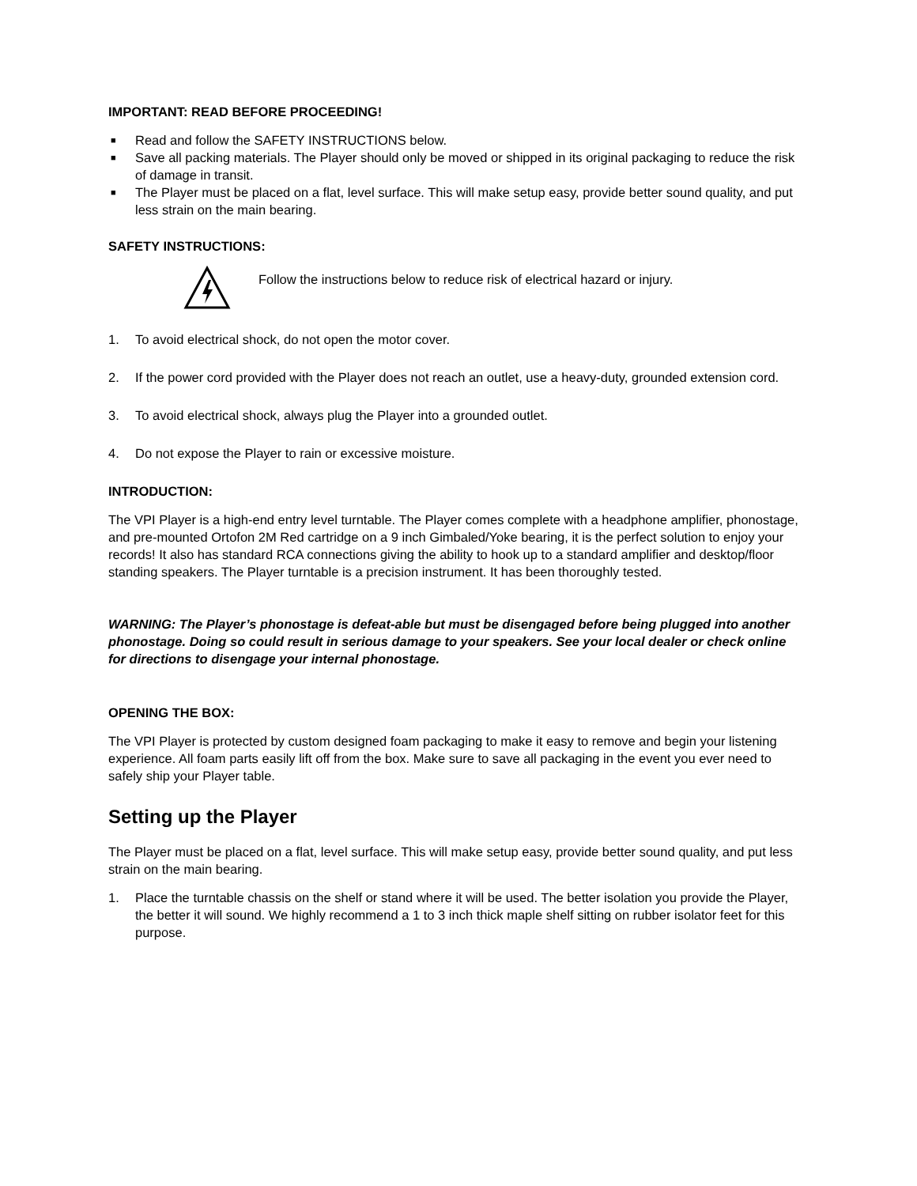IMPORTANT: READ BEFORE PROCEEDING!
■ Read and follow the SAFETY INSTRUCTIONS below.
■ Save all packing materials. The Player should only be moved or shipped in its original packaging to reduce the risk of damage in transit.
■ The Player must be placed on a flat, level surface. This will make setup easy, provide better sound quality, and put less strain on the main bearing.
SAFETY INSTRUCTIONS:
Follow the instructions below to reduce risk of electrical hazard or injury.
1. To avoid electrical shock, do not open the motor cover.
2. If the power cord provided with the Player does not reach an outlet, use a heavy-duty, grounded extension cord.
3. To avoid electrical shock, always plug the Player into a grounded outlet.
4. Do not expose the Player to rain or excessive moisture.
INTRODUCTION:
The VPI Player is a high-end entry level turntable. The Player comes complete with a headphone amplifier, phonostage, and pre-mounted Ortofon 2M Red cartridge on a 9 inch Gimbaled/Yoke bearing, it is the perfect solution to enjoy your records! It also has standard RCA connections giving the ability to hook up to a standard amplifier and desktop/floor standing speakers. The Player turntable is a precision instrument. It has been thoroughly tested.
WARNING: The Player’s phonostage is defeat-able but must be disengaged before being plugged into another phonostage. Doing so could result in serious damage to your speakers. See your local dealer or check online for directions to disengage your internal phonostage.
OPENING THE BOX:
The VPI Player is protected by custom designed foam packaging to make it easy to remove and begin your listening experience. All foam parts easily lift off from the box. Make sure to save all packaging in the event you ever need to safely ship your Player table.
Setting up the Player
The Player must be placed on a flat, level surface. This will make setup easy, provide better sound quality, and put less strain on the main bearing.
1. Place the turntable chassis on the shelf or stand where it will be used. The better isolation you provide the Player, the better it will sound. We highly recommend a 1 to 3 inch thick maple shelf sitting on rubber isolator feet for this purpose.